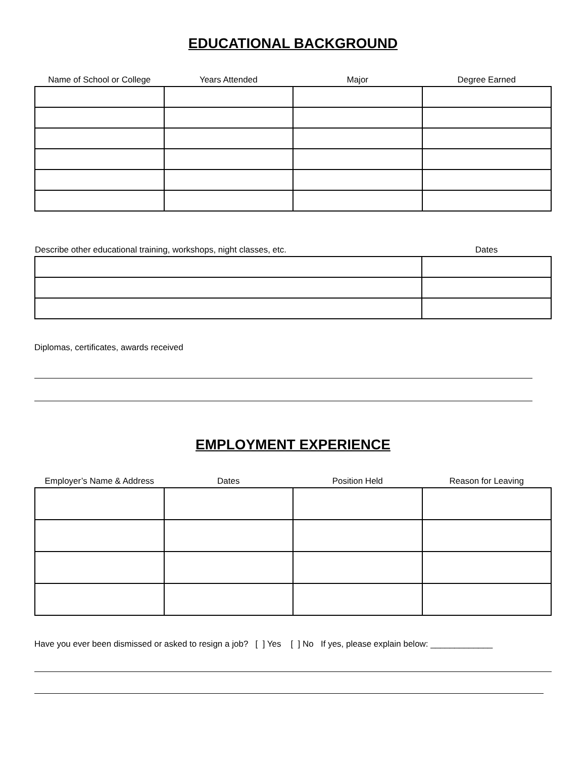EDUCATIONAL BACKGROUND
| Name of School or College | Years Attended | Major | Degree Earned |
| --- | --- | --- | --- |
| Describe other educational training, workshops, night classes, etc. | Dates |
| --- | --- |
Diplomas, certificates, awards received
EMPLOYMENT EXPERIENCE
| Employer’s Name & Address | Dates | Position Held | Reason for Leaving |
| --- | --- | --- | --- |
Have you ever been dismissed or asked to resign a job? [ ] Yes [ ] No If yes, please explain below: _____________